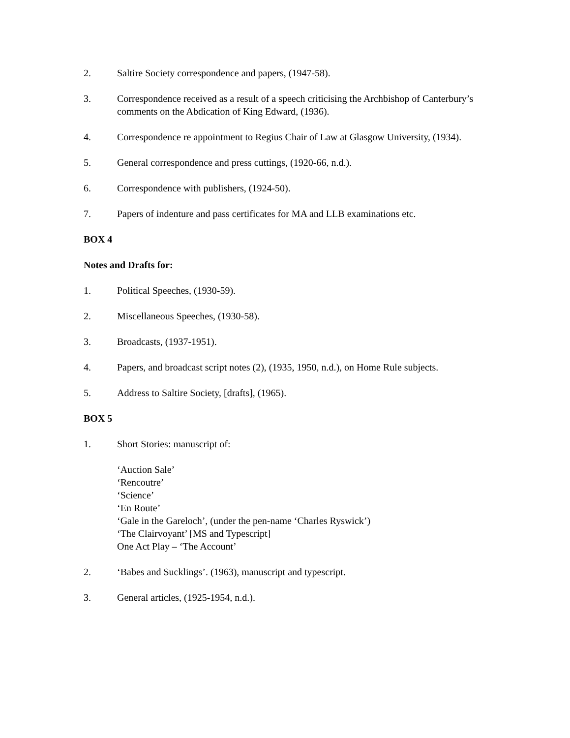2. Saltire Society correspondence and papers, (1947-58).
3. Correspondence received as a result of a speech criticising the Archbishop of Canterbury’s comments on the Abdication of King Edward, (1936).
4. Correspondence re appointment to Regius Chair of Law at Glasgow University, (1934).
5. General correspondence and press cuttings, (1920-66, n.d.).
6. Correspondence with publishers, (1924-50).
7. Papers of indenture and pass certificates for MA and LLB examinations etc.
BOX 4
Notes and Drafts for:
1. Political Speeches, (1930-59).
2. Miscellaneous Speeches, (1930-58).
3. Broadcasts, (1937-1951).
4. Papers, and broadcast script notes (2), (1935, 1950, n.d.), on Home Rule subjects.
5. Address to Saltire Society, [drafts], (1965).
BOX 5
1. Short Stories: manuscript of:
‘Auction Sale’
‘Rencoutre’
‘Science’
‘En Route’
‘Gale in the Gareloch’, (under the pen-name ‘Charles Ryswick’)
‘The Clairvoyant’ [MS and Typescript]
One Act Play – ‘The Account’
2. ‘Babes and Sucklings’. (1963), manuscript and typescript.
3. General articles, (1925-1954, n.d.).